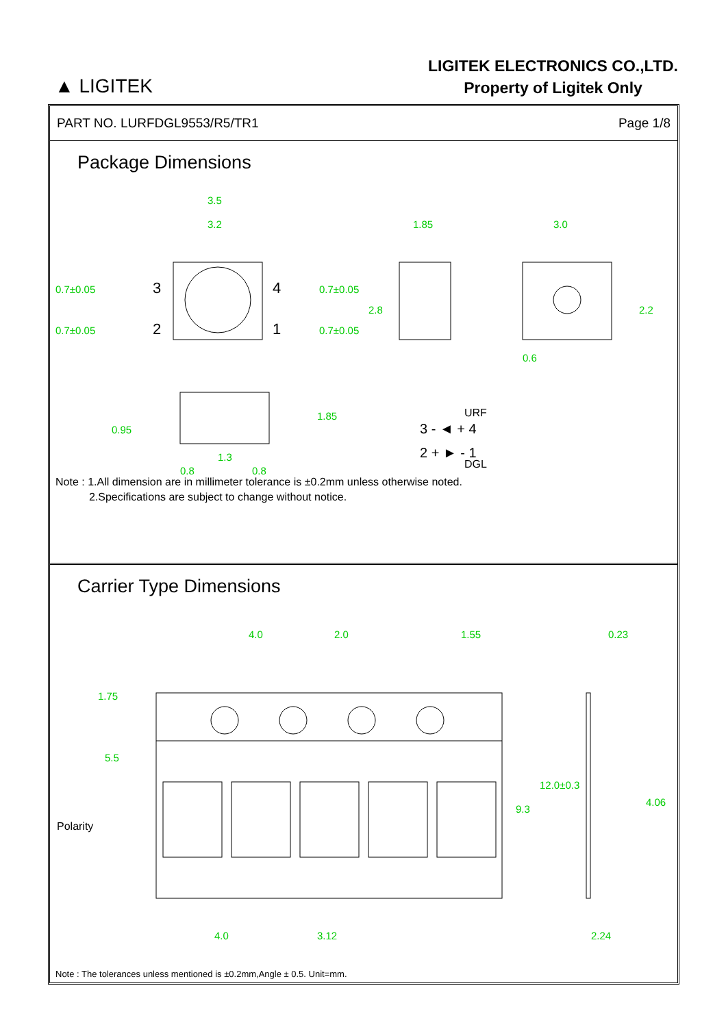▲ LIGITEK
LIGITEK ELECTRONICS CO.,LTD.
Property of Ligitek Only
PART NO. LURFDGL9553/R5/TR1 Page 1/8
Package Dimensions
3
2
4
1
3.5
3.2
1.85
3.0
0.7±0.05
0.7±0.05
0.7±0.05
0.7±0.05
2.8
2.2
0.6
0.95
1.85
1.3
0.8
0.8
3 - ◄ + 4
2 + ► - 1
URF
DGL
Note : 1.All dimension are in millimeter tolerance is ±0.2mm unless otherwise noted.
2.Specifications are subject to change without notice.
Carrier Type Dimensions
4.0
2.0
1.55
0.23
1.75
5.5
12.0±0.3
9.3
4.06
4.0
3.12
2.24
Polarity
Note : The tolerances unless mentioned is ±0.2mm,Angle ± 0.5. Unit=mm.